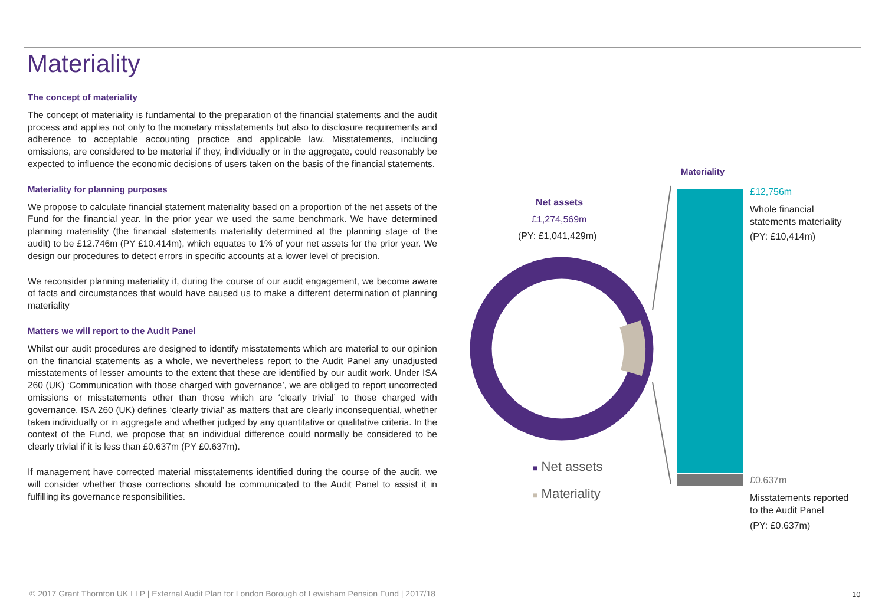Materiality
The concept of materiality
The concept of materiality is fundamental to the preparation of the financial statements and the audit process and applies not only to the monetary misstatements but also to disclosure requirements and adherence to acceptable accounting practice and applicable law. Misstatements, including omissions, are considered to be material if they, individually or in the aggregate, could reasonably be expected to influence the economic decisions of users taken on the basis of the financial statements.
Materiality for planning purposes
We propose to calculate financial statement materiality based on a proportion of the net assets of the Fund for the financial year. In the prior year we used the same benchmark. We have determined planning materiality (the financial statements materiality determined at the planning stage of the audit) to be £12.746m (PY £10.414m), which equates to 1% of your net assets for the prior year. We design our procedures to detect errors in specific accounts at a lower level of precision.
We reconsider planning materiality if, during the course of our audit engagement, we become aware of facts and circumstances that would have caused us to make a different determination of planning materiality
Matters we will report to the Audit Panel
Whilst our audit procedures are designed to identify misstatements which are material to our opinion on the financial statements as a whole, we nevertheless report to the Audit Panel any unadjusted misstatements of lesser amounts to the extent that these are identified by our audit work. Under ISA 260 (UK) ‘Communication with those charged with governance’, we are obliged to report uncorrected omissions or misstatements other than those which are ‘clearly trivial’ to those charged with governance. ISA 260 (UK) defines ‘clearly trivial’ as matters that are clearly inconsequential, whether taken individually or in aggregate and whether judged by any quantitative or qualitative criteria. In the context of the Fund, we propose that an individual difference could normally be considered to be clearly trivial if it is less than £0.637m (PY £0.637m).
If management have corrected material misstatements identified during the course of the audit, we will consider whether those corrections should be communicated to the Audit Panel to assist it in fulfilling its governance responsibilities.
Materiality
Net assets
£1,274,569m
(PY: £1,041,429m)
■ Net assets
■ Materiality
£12,756m
Whole financial
statements materiality
(PY: £10,414m)
£0.637m
Misstatements reported
to the Audit Panel
(PY: £0.637m)
© 2017 Grant Thornton UK LLP | External Audit Plan for London Borough of Lewisham Pension Fund | 2017/18
10